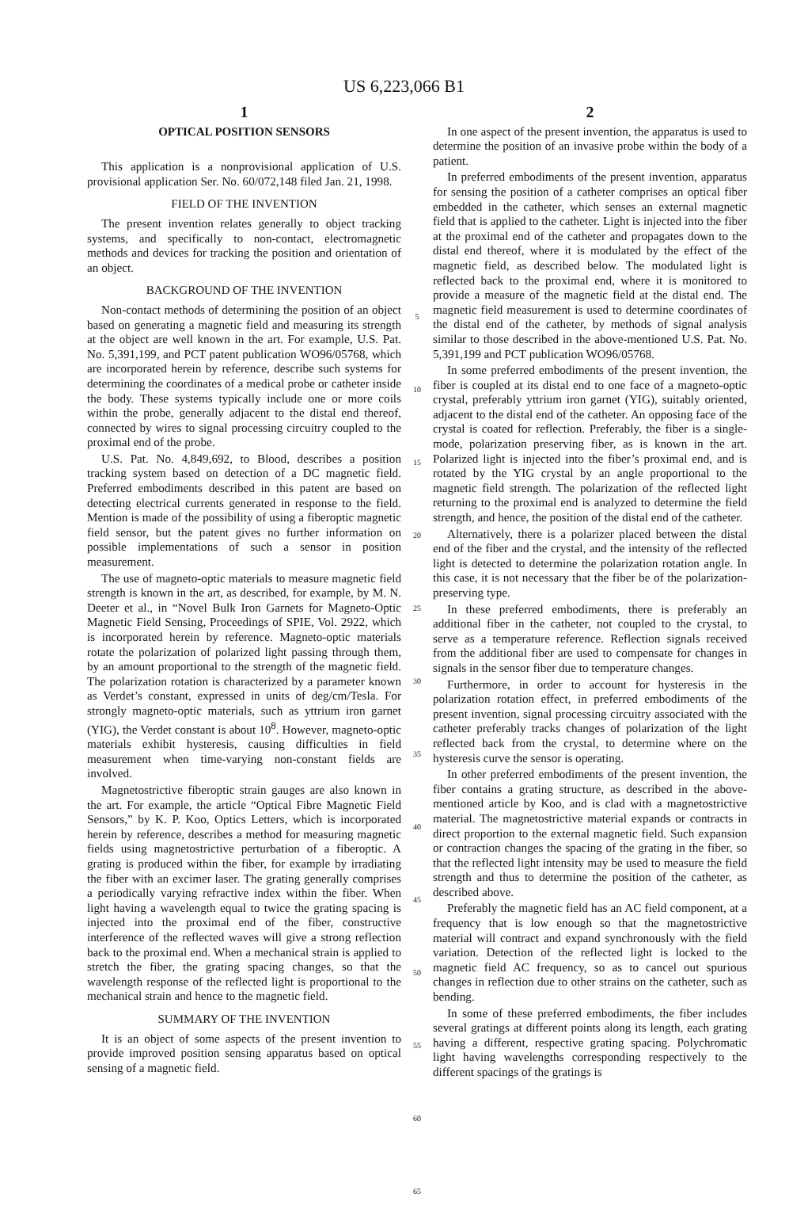US 6,223,066 B1
1
OPTICAL POSITION SENSORS
This application is a nonprovisional application of U.S. provisional application Ser. No. 60/072,148 filed Jan. 21, 1998.
FIELD OF THE INVENTION
The present invention relates generally to object tracking systems, and specifically to non-contact, electromagnetic methods and devices for tracking the position and orientation of an object.
BACKGROUND OF THE INVENTION
Non-contact methods of determining the position of an object based on generating a magnetic field and measuring its strength at the object are well known in the art. For example, U.S. Pat. No. 5,391,199, and PCT patent publication WO96/05768, which are incorporated herein by reference, describe such systems for determining the coordinates of a medical probe or catheter inside the body. These systems typically include one or more coils within the probe, generally adjacent to the distal end thereof, connected by wires to signal processing circuitry coupled to the proximal end of the probe.
U.S. Pat. No. 4,849,692, to Blood, describes a position tracking system based on detection of a DC magnetic field. Preferred embodiments described in this patent are based on detecting electrical currents generated in response to the field. Mention is made of the possibility of using a fiberoptic magnetic field sensor, but the patent gives no further information on possible implementations of such a sensor in position measurement.
The use of magneto-optic materials to measure magnetic field strength is known in the art, as described, for example, by M. N. Deeter et al., in “Novel Bulk Iron Garnets for Magneto-Optic Magnetic Field Sensing, Proceedings of SPIE, Vol. 2922, which is incorporated herein by reference. Magneto-optic materials rotate the polarization of polarized light passing through them, by an amount proportional to the strength of the magnetic field. The polarization rotation is characterized by a parameter known as Verdet’s constant, expressed in units of deg/cm/Tesla. For strongly magneto-optic materials, such as yttrium iron garnet (YIG), the Verdet constant is about 10<sup>8</sup>. However, magneto-optic materials exhibit hysteresis, causing difficulties in field measurement when time-varying non-constant fields are involved.
Magnetostrictive fiberoptic strain gauges are also known in the art. For example, the article “Optical Fibre Magnetic Field Sensors,” by K. P. Koo, Optics Letters, which is incorporated herein by reference, describes a method for measuring magnetic fields using magnetostrictive perturbation of a fiberoptic. A grating is produced within the fiber, for example by irradiating the fiber with an excimer laser. The grating generally comprises a periodically varying refractive index within the fiber. When light having a wavelength equal to twice the grating spacing is injected into the proximal end of the fiber, constructive interference of the reflected waves will give a strong reflection back to the proximal end. When a mechanical strain is applied to stretch the fiber, the grating spacing changes, so that the wavelength response of the reflected light is proportional to the mechanical strain and hence to the magnetic field.
SUMMARY OF THE INVENTION
It is an object of some aspects of the present invention to provide improved position sensing apparatus based on optical sensing of a magnetic field.
5
10
15
20
25
30
35
40
45
50
55
60
65
2
In one aspect of the present invention, the apparatus is used to determine the position of an invasive probe within the body of a patient.
In preferred embodiments of the present invention, apparatus for sensing the position of a catheter comprises an optical fiber embedded in the catheter, which senses an external magnetic field that is applied to the catheter. Light is injected into the fiber at the proximal end of the catheter and propagates down to the distal end thereof, where it is modulated by the effect of the magnetic field, as described below. The modulated light is reflected back to the proximal end, where it is monitored to provide a measure of the magnetic field at the distal end. The magnetic field measurement is used to determine coordinates of the distal end of the catheter, by methods of signal analysis similar to those described in the above-mentioned U.S. Pat. No. 5,391,199 and PCT publication WO96/05768.
In some preferred embodiments of the present invention, the fiber is coupled at its distal end to one face of a magneto-optic crystal, preferably yttrium iron garnet (YIG), suitably oriented, adjacent to the distal end of the catheter. An opposing face of the crystal is coated for reflection. Preferably, the fiber is a single-mode, polarization preserving fiber, as is known in the art. Polarized light is injected into the fiber’s proximal end, and is rotated by the YIG crystal by an angle proportional to the magnetic field strength. The polarization of the reflected light returning to the proximal end is analyzed to determine the field strength, and hence, the position of the distal end of the catheter.
Alternatively, there is a polarizer placed between the distal end of the fiber and the crystal, and the intensity of the reflected light is detected to determine the polarization rotation angle. In this case, it is not necessary that the fiber be of the polarization-preserving type.
In these preferred embodiments, there is preferably an additional fiber in the catheter, not coupled to the crystal, to serve as a temperature reference. Reflection signals received from the additional fiber are used to compensate for changes in signals in the sensor fiber due to temperature changes.
Furthermore, in order to account for hysteresis in the polarization rotation effect, in preferred embodiments of the present invention, signal processing circuitry associated with the catheter preferably tracks changes of polarization of the light reflected back from the crystal, to determine where on the hysteresis curve the sensor is operating.
In other preferred embodiments of the present invention, the fiber contains a grating structure, as described in the above-mentioned article by Koo, and is clad with a magnetostrictive material. The magnetostrictive material expands or contracts in direct proportion to the external magnetic field. Such expansion or contraction changes the spacing of the grating in the fiber, so that the reflected light intensity may be used to measure the field strength and thus to determine the position of the catheter, as described above.
Preferably the magnetic field has an AC field component, at a frequency that is low enough so that the magnetostrictive material will contract and expand synchronously with the field variation. Detection of the reflected light is locked to the magnetic field AC frequency, so as to cancel out spurious changes in reflection due to other strains on the catheter, such as bending.
In some of these preferred embodiments, the fiber includes several gratings at different points along its length, each grating having a different, respective grating spacing. Polychromatic light having wavelengths corresponding respectively to the different spacings of the gratings is